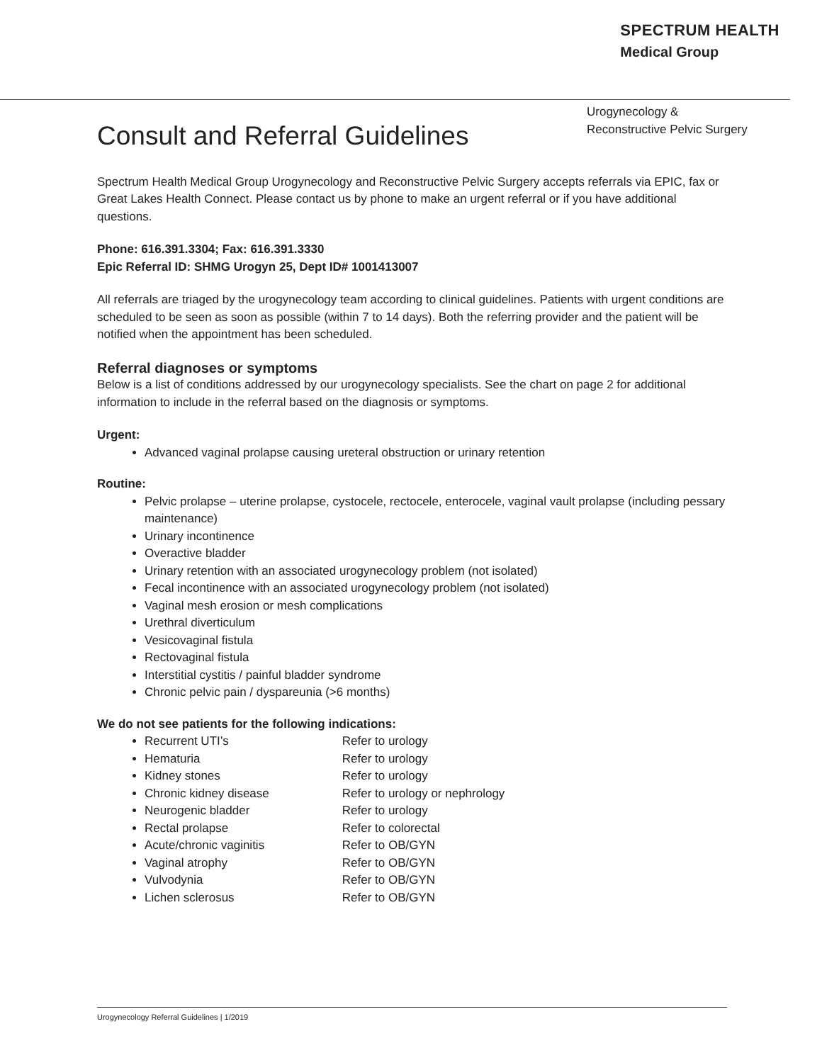SPECTRUM HEALTH
Medical Group
Urogynecology &
Reconstructive Pelvic Surgery
Consult and Referral Guidelines
Spectrum Health Medical Group Urogynecology and Reconstructive Pelvic Surgery accepts referrals via EPIC, fax or Great Lakes Health Connect. Please contact us by phone to make an urgent referral or if you have additional questions.
Phone: 616.391.3304; Fax: 616.391.3330
Epic Referral ID: SHMG Urogyn 25, Dept ID# 1001413007
All referrals are triaged by the urogynecology team according to clinical guidelines. Patients with urgent conditions are scheduled to be seen as soon as possible (within 7 to 14 days). Both the referring provider and the patient will be notified when the appointment has been scheduled.
Referral diagnoses or symptoms
Below is a list of conditions addressed by our urogynecology specialists. See the chart on page 2 for additional information to include in the referral based on the diagnosis or symptoms.
Urgent:
Advanced vaginal prolapse causing ureteral obstruction or urinary retention
Routine:
Pelvic prolapse – uterine prolapse, cystocele, rectocele, enterocele, vaginal vault prolapse (including pessary maintenance)
Urinary incontinence
Overactive bladder
Urinary retention with an associated urogynecology problem (not isolated)
Fecal incontinence with an associated urogynecology problem (not isolated)
Vaginal mesh erosion or mesh complications
Urethral diverticulum
Vesicovaginal fistula
Rectovaginal fistula
Interstitial cystitis / painful bladder syndrome
Chronic pelvic pain / dyspareunia (>6 months)
We do not see patients for the following indications:
Recurrent UTI’s Refer to urology
Hematuria Refer to urology
Kidney stones Refer to urology
Chronic kidney disease Refer to urology or nephrology
Neurogenic bladder Refer to urology
Rectal prolapse Refer to colorectal
Acute/chronic vaginitis Refer to OB/GYN
Vaginal atrophy Refer to OB/GYN
Vulvodynia Refer to OB/GYN
Lichen sclerosus Refer to OB/GYN
Urogynecology Referral Guidelines | 1/2019